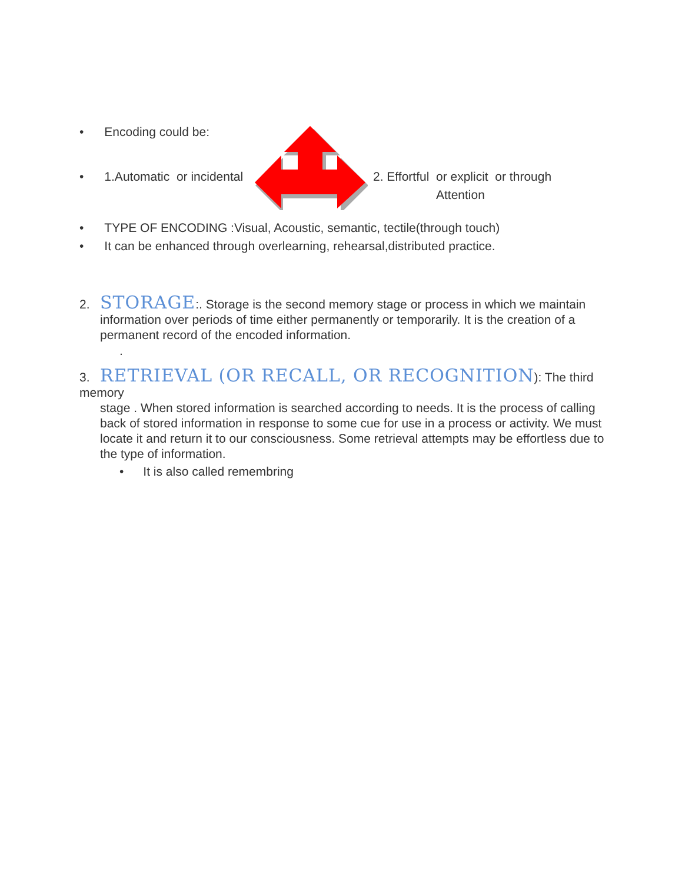• Encoding could be:
• 1.Automatic or incidental
2. Effortful or explicit or through
Attention
• TYPE OF ENCODING :Visual, Acoustic, semantic, tectile(through touch)
• It can be enhanced through overlearning, rehearsal,distributed practice.
2. STORAGE:. Storage is the second memory stage or process in which we maintain
information over periods of time either permanently or temporarily. It is the creation of a permanent record of the encoded information.
.
3. RETRIEVAL (OR RECALL, OR RECOGNITION): The third memory
stage . When stored information is searched according to needs. It is the process of calling back of stored information in response to some cue for use in a process or activity. We must locate it and return it to our consciousness. Some retrieval attempts may be effortless due to the type of information.
• It is also called remembring